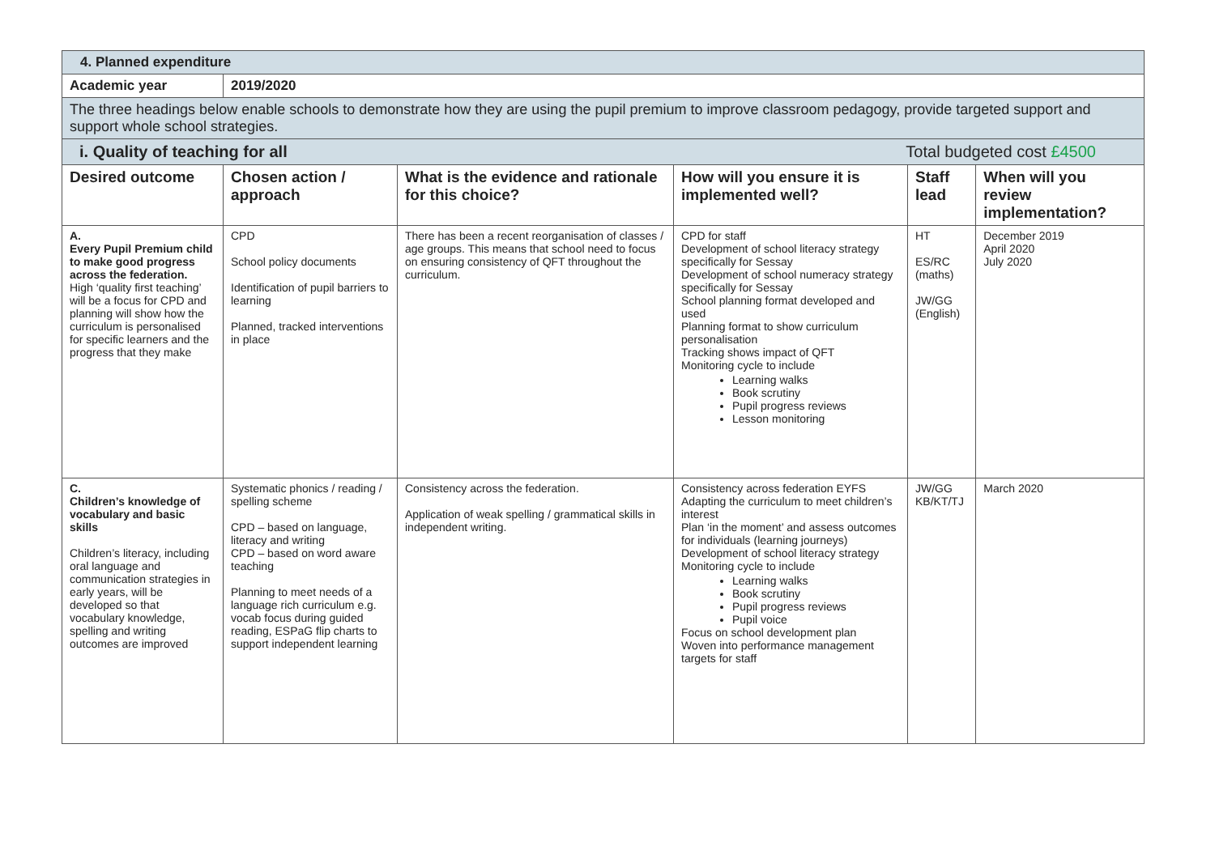| 4. Planned expenditure | | | | | |
| Academic year | 2019/2020 | | | | |
| The three headings below enable schools to demonstrate how they are using the pupil premium to improve classroom pedagogy, provide targeted support and support whole school strategies. | | | | | |
| i. Quality of teaching for all Total budgeted cost £4500 | | | | | |
| Desired outcome | Chosen action / approach | What is the evidence and rationale for this choice? | How will you ensure it is implemented well? | Staff lead | When will you review implementation? |
| A. Every Pupil Premium child to make good progress across the federation. High ‘quality first teaching’ will be a focus for CPD and planning will show how the curriculum is personalised for specific learners and the progress that they make | CPD School policy documents Identification of pupil barriers to learning Planned, tracked interventions in place | There has been a recent reorganisation of classes / age groups. This means that school need to focus on ensuring consistency of QFT throughout the curriculum. | CPD for staff Development of school literacy strategy specifically for Sessay Development of school numeracy strategy specifically for Sessay School planning format developed and used Planning format to show curriculum personalisation Tracking shows impact of QFT Monitoring cycle to include Learning walks Book scrutiny Pupil progress reviews Lesson monitoring | HT ES/RC (maths) JW/GG (English) | December 2019 April 2020 July 2020 |
| C. Children’s knowledge of vocabulary and basic skills Children’s literacy, including oral language and communication strategies in early years, will be developed so that vocabulary knowledge, spelling and writing outcomes are improved | Systematic phonics / reading / spelling scheme CPD – based on language, literacy and writing CPD – based on word aware teaching Planning to meet needs of a language rich curriculum e.g. vocab focus during guided reading, ESPaG flip charts to support independent learning | Consistency across the federation. Application of weak spelling / grammatical skills in independent writing. | Consistency across federation EYFS Adapting the curriculum to meet children’s interest Plan ‘in the moment’ and assess outcomes for individuals (learning journeys) Development of school literacy strategy Monitoring cycle to include Learning walks Book scrutiny Pupil progress reviews Pupil voice Focus on school development plan Woven into performance management targets for staff | JW/GG KB/KT/TJ | March 2020 |